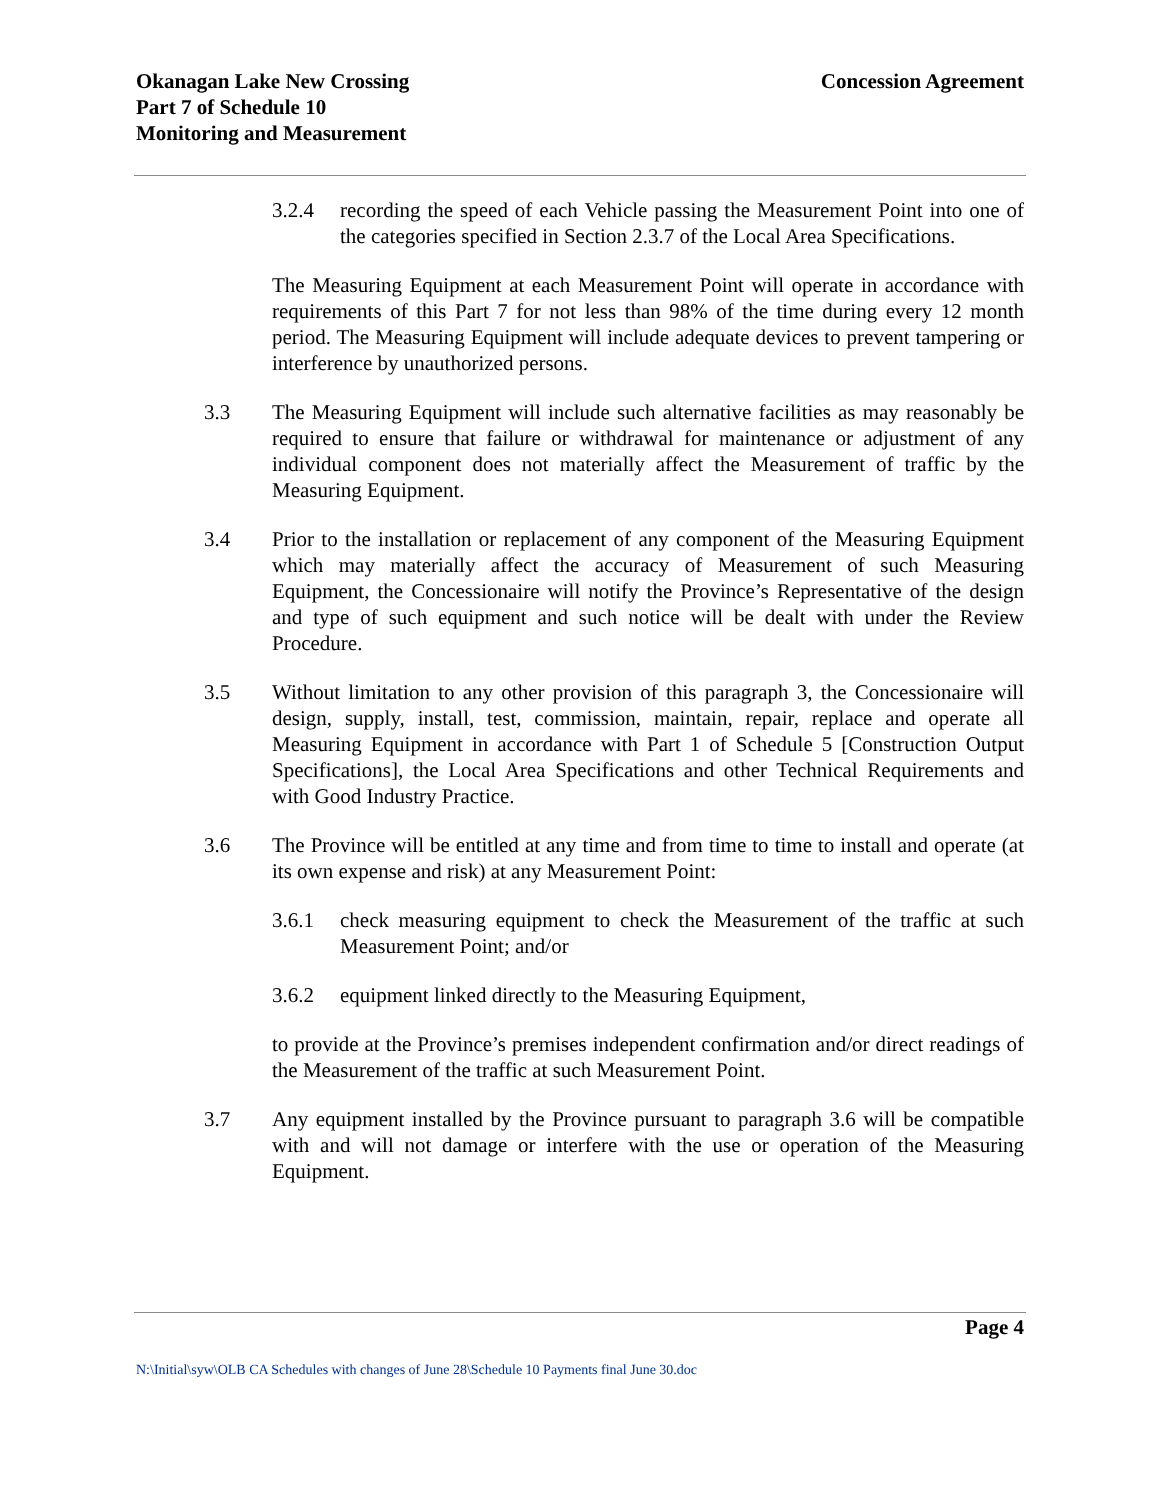Okanagan Lake New Crossing
Part 7 of Schedule 10
Monitoring and Measurement
Concession Agreement
3.2.4 recording the speed of each Vehicle passing the Measurement Point into one of the categories specified in Section 2.3.7 of the Local Area Specifications.
The Measuring Equipment at each Measurement Point will operate in accordance with requirements of this Part 7 for not less than 98% of the time during every 12 month period. The Measuring Equipment will include adequate devices to prevent tampering or interference by unauthorized persons.
3.3 The Measuring Equipment will include such alternative facilities as may reasonably be required to ensure that failure or withdrawal for maintenance or adjustment of any individual component does not materially affect the Measurement of traffic by the Measuring Equipment.
3.4 Prior to the installation or replacement of any component of the Measuring Equipment which may materially affect the accuracy of Measurement of such Measuring Equipment, the Concessionaire will notify the Province’s Representative of the design and type of such equipment and such notice will be dealt with under the Review Procedure.
3.5 Without limitation to any other provision of this paragraph 3, the Concessionaire will design, supply, install, test, commission, maintain, repair, replace and operate all Measuring Equipment in accordance with Part 1 of Schedule 5 [Construction Output Specifications], the Local Area Specifications and other Technical Requirements and with Good Industry Practice.
3.6 The Province will be entitled at any time and from time to time to install and operate (at its own expense and risk) at any Measurement Point:
3.6.1 check measuring equipment to check the Measurement of the traffic at such Measurement Point; and/or
3.6.2 equipment linked directly to the Measuring Equipment,
to provide at the Province’s premises independent confirmation and/or direct readings of the Measurement of the traffic at such Measurement Point.
3.7 Any equipment installed by the Province pursuant to paragraph 3.6 will be compatible with and will not damage or interfere with the use or operation of the Measuring Equipment.
Page 4
N:\Initial\syw\OLB CA Schedules with changes of June 28\Schedule 10 Payments final June 30.doc